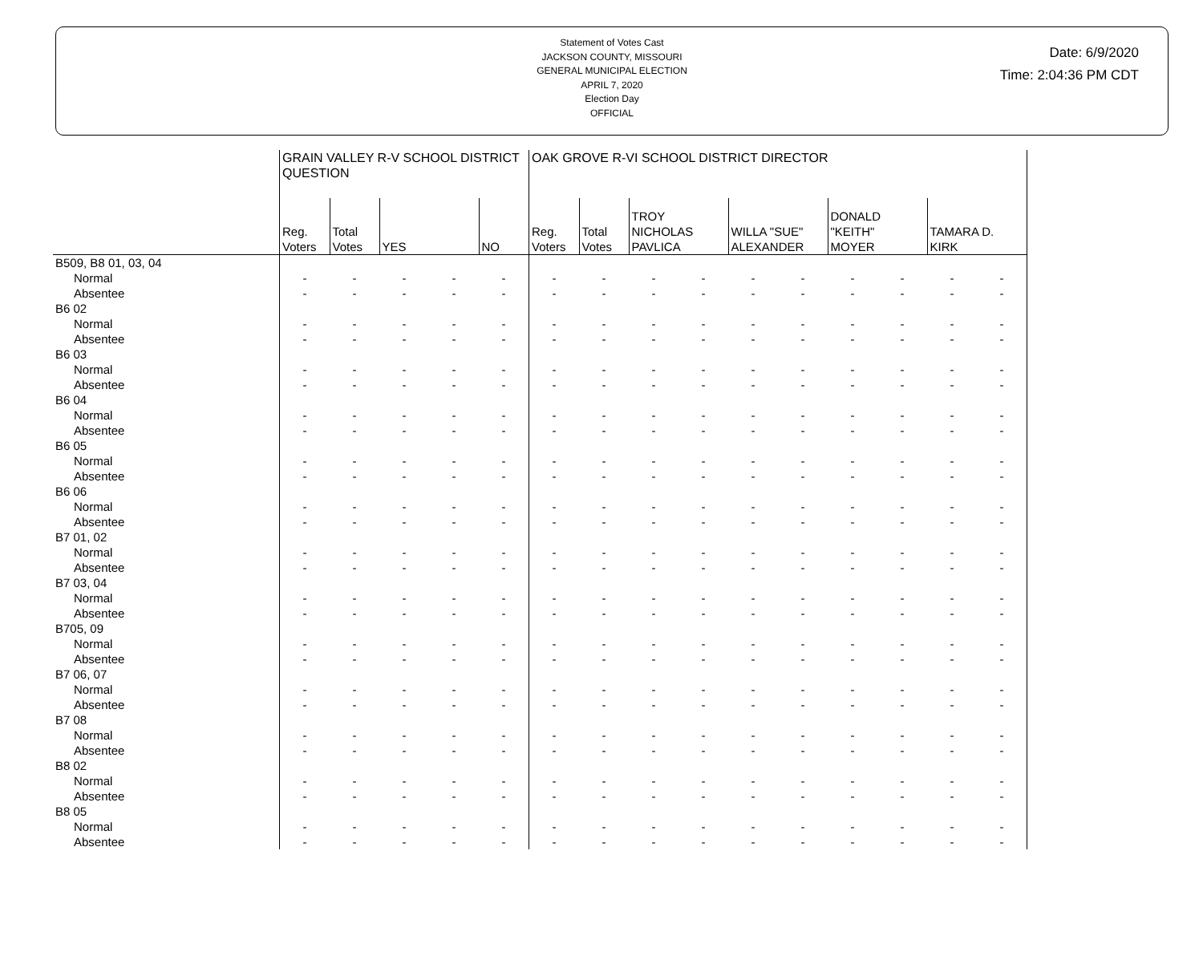Statement of Votes Cast
JACKSON COUNTY, MISSOURI
GENERAL MUNICIPAL ELECTION
APRIL 7, 2020
Election Day
OFFICIAL
Date: 6/9/2020
Time: 2:04:36 PM CDT
| | GRAIN VALLEY R-V SCHOOL DISTRICT QUESTION | | | | | OAK GROVE R-VI SCHOOL DISTRICT DIRECTOR | | | | | | | | | |
| --- | --- | --- | --- | --- | --- | --- | --- | --- | --- | --- | --- | --- | --- | --- | --- |
| | Reg. Voters | Total Votes | YES | | NO | Reg. Voters | Total Votes | TROY NICHOLAS PAVLICA | | WILLA "SUE" ALEXANDER | | DONALD "KEITH" MOYER | | TAMARA D. KIRK | |
| B509, B8 01, 03, 04 | | | | | | | | | | | | | | | |
| Normal | - | - | - | - | - | - | - | - | - | - | - | - | - | - | - |
| Absentee | - | - | - | - | - | - | - | - | - | - | - | - | - | - | - |
| B6 02 | | | | | | | | | | | | | | | |
| Normal | - | - | - | - | - | - | - | - | - | - | - | - | - | - | - |
| Absentee | - | - | - | - | - | - | - | - | - | - | - | - | - | - | - |
| B6 03 | | | | | | | | | | | | | | | |
| Normal | - | - | - | - | - | - | - | - | - | - | - | - | - | - | - |
| Absentee | - | - | - | - | - | - | - | - | - | - | - | - | - | - | - |
| B6 04 | | | | | | | | | | | | | | | |
| Normal | - | - | - | - | - | - | - | - | - | - | - | - | - | - | - |
| Absentee | - | - | - | - | - | - | - | - | - | - | - | - | - | - | - |
| B6 05 | | | | | | | | | | | | | | | |
| Normal | - | - | - | - | - | - | - | - | - | - | - | - | - | - | - |
| Absentee | - | - | - | - | - | - | - | - | - | - | - | - | - | - | - |
| B6 06 | | | | | | | | | | | | | | | |
| Normal | - | - | - | - | - | - | - | - | - | - | - | - | - | - | - |
| Absentee | - | - | - | - | - | - | - | - | - | - | - | - | - | - | - |
| B7 01, 02 | | | | | | | | | | | | | | | |
| Normal | - | - | - | - | - | - | - | - | - | - | - | - | - | - | - |
| Absentee | - | - | - | - | - | - | - | - | - | - | - | - | - | - | - |
| B7 03, 04 | | | | | | | | | | | | | | | |
| Normal | - | - | - | - | - | - | - | - | - | - | - | - | - | - | - |
| Absentee | - | - | - | - | - | - | - | - | - | - | - | - | - | - | - |
| B705, 09 | | | | | | | | | | | | | | | |
| Normal | - | - | - | - | - | - | - | - | - | - | - | - | - | - | - |
| Absentee | - | - | - | - | - | - | - | - | - | - | - | - | - | - | - |
| B7 06, 07 | | | | | | | | | | | | | | | |
| Normal | - | - | - | - | - | - | - | - | - | - | - | - | - | - | - |
| Absentee | - | - | - | - | - | - | - | - | - | - | - | - | - | - | - |
| B7 08 | | | | | | | | | | | | | | | |
| Normal | - | - | - | - | - | - | - | - | - | - | - | - | - | - | - |
| Absentee | - | - | - | - | - | - | - | - | - | - | - | - | - | - | - |
| B8 02 | | | | | | | | | | | | | | | |
| Normal | - | - | - | - | - | - | - | - | - | - | - | - | - | - | - |
| Absentee | - | - | - | - | - | - | - | - | - | - | - | - | - | - | - |
| B8 05 | | | | | | | | | | | | | | | |
| Normal | - | - | - | - | - | - | - | - | - | - | - | - | - | - | - |
| Absentee | - | - | - | - | - | - | - | - | - | - | - | - | - | - | - |